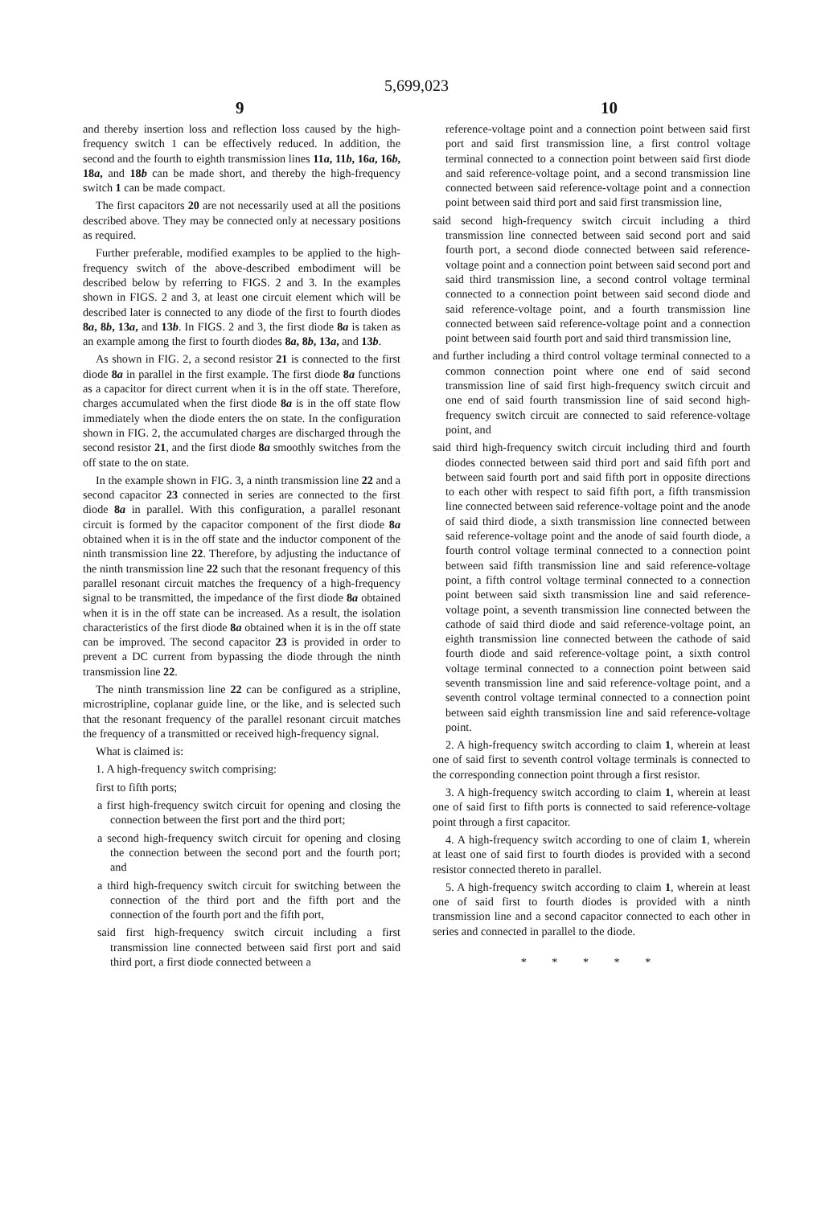5,699,023
9 10
and thereby insertion loss and reflection loss caused by the high-frequency switch 1 can be effectively reduced. In addition, the second and the fourth to eighth transmission lines 11a, 11b, 16a, 16b, 18a, and 18b can be made short, and thereby the high-frequency switch 1 can be made compact.
The first capacitors 20 are not necessarily used at all the positions described above. They may be connected only at necessary positions as required.
Further preferable, modified examples to be applied to the high-frequency switch of the above-described embodiment will be described below by referring to FIGS. 2 and 3. In the examples shown in FIGS. 2 and 3, at least one circuit element which will be described later is connected to any diode of the first to fourth diodes 8a, 8b, 13a, and 13b. In FIGS. 2 and 3, the first diode 8a is taken as an example among the first to fourth diodes 8a, 8b, 13a, and 13b.
As shown in FIG. 2, a second resistor 21 is connected to the first diode 8a in parallel in the first example. The first diode 8a functions as a capacitor for direct current when it is in the off state. Therefore, charges accumulated when the first diode 8a is in the off state flow immediately when the diode enters the on state. In the configuration shown in FIG. 2, the accumulated charges are discharged through the second resistor 21, and the first diode 8a smoothly switches from the off state to the on state.
In the example shown in FIG. 3, a ninth transmission line 22 and a second capacitor 23 connected in series are connected to the first diode 8a in parallel. With this configuration, a parallel resonant circuit is formed by the capacitor component of the first diode 8a obtained when it is in the off state and the inductor component of the ninth transmission line 22. Therefore, by adjusting the inductance of the ninth transmission line 22 such that the resonant frequency of this parallel resonant circuit matches the frequency of a high-frequency signal to be transmitted, the impedance of the first diode 8a obtained when it is in the off state can be increased. As a result, the isolation characteristics of the first diode 8a obtained when it is in the off state can be improved. The second capacitor 23 is provided in order to prevent a DC current from bypassing the diode through the ninth transmission line 22.
The ninth transmission line 22 can be configured as a stripline, microstripline, coplanar guide line, or the like, and is selected such that the resonant frequency of the parallel resonant circuit matches the frequency of a transmitted or received high-frequency signal.
What is claimed is:
1. A high-frequency switch comprising:
first to fifth ports;
a first high-frequency switch circuit for opening and closing the connection between the first port and the third port;
a second high-frequency switch circuit for opening and closing the connection between the second port and the fourth port; and
a third high-frequency switch circuit for switching between the connection of the third port and the fifth port and the connection of the fourth port and the fifth port,
said first high-frequency switch circuit including a first transmission line connected between said first port and said third port, a first diode connected between a
reference-voltage point and a connection point between said first port and said first transmission line, a first control voltage terminal connected to a connection point between said first diode and said reference-voltage point, and a second transmission line connected between said reference-voltage point and a connection point between said third port and said first transmission line,
said second high-frequency switch circuit including a third transmission line connected between said second port and said fourth port, a second diode connected between said reference-voltage point and a connection point between said second port and said third transmission line, a second control voltage terminal connected to a connection point between said second diode and said reference-voltage point, and a fourth transmission line connected between said reference-voltage point and a connection point between said fourth port and said third transmission line,
and further including a third control voltage terminal connected to a common connection point where one end of said second transmission line of said first high-frequency switch circuit and one end of said fourth transmission line of said second high-frequency switch circuit are connected to said reference-voltage point, and
said third high-frequency switch circuit including third and fourth diodes connected between said third port and said fifth port and between said fourth port and said fifth port in opposite directions to each other with respect to said fifth port, a fifth transmission line connected between said reference-voltage point and the anode of said third diode, a sixth transmission line connected between said reference-voltage point and the anode of said fourth diode, a fourth control voltage terminal connected to a connection point between said fifth transmission line and said reference-voltage point, a fifth control voltage terminal connected to a connection point between said sixth transmission line and said reference-voltage point, a seventh transmission line connected between the cathode of said third diode and said reference-voltage point, an eighth transmission line connected between the cathode of said fourth diode and said reference-voltage point, a sixth control voltage terminal connected to a connection point between said seventh transmission line and said reference-voltage point, and a seventh control voltage terminal connected to a connection point between said eighth transmission line and said reference-voltage point.
2. A high-frequency switch according to claim 1, wherein at least one of said first to seventh control voltage terminals is connected to the corresponding connection point through a first resistor.
3. A high-frequency switch according to claim 1, wherein at least one of said first to fifth ports is connected to said reference-voltage point through a first capacitor.
4. A high-frequency switch according to one of claim 1, wherein at least one of said first to fourth diodes is provided with a second resistor connected thereto in parallel.
5. A high-frequency switch according to claim 1, wherein at least one of said first to fourth diodes is provided with a ninth transmission line and a second capacitor connected to each other in series and connected in parallel to the diode.
* * * * *